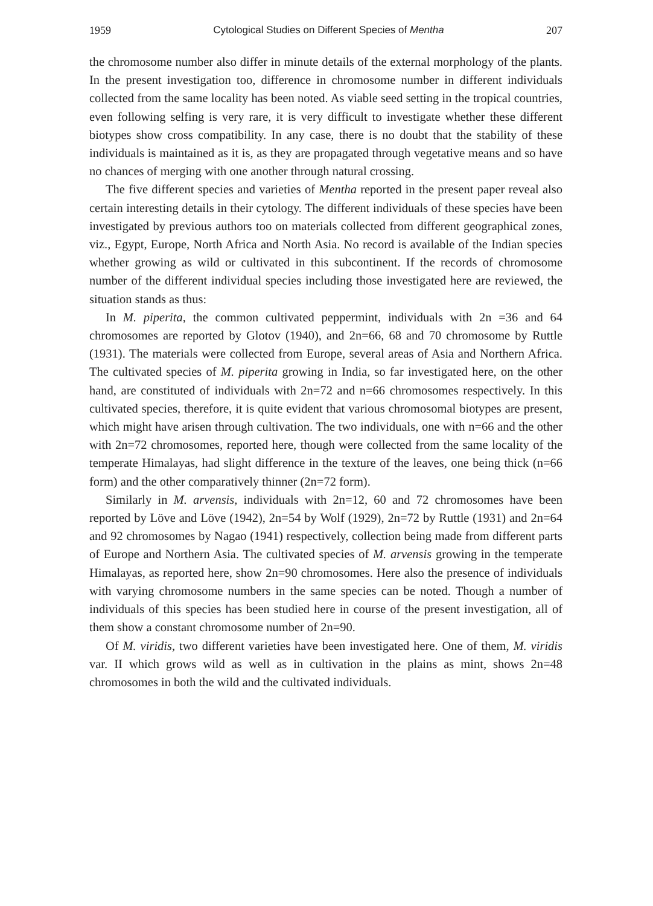1959 Cytological Studies on Different Species of Mentha 207
the chromosome number also differ in minute details of the external morphology of the plants. In the present investigation too, difference in chromosome number in different individuals collected from the same locality has been noted. As viable seed setting in the tropical countries, even following selfing is very rare, it is very difficult to investigate whether these different biotypes show cross compatibility. In any case, there is no doubt that the stability of these individuals is maintained as it is, as they are propagated through vegetative means and so have no chances of merging with one another through natural crossing.
The five different species and varieties of Mentha reported in the present paper reveal also certain interesting details in their cytology. The different individuals of these species have been investigated by previous authors too on materials collected from different geographical zones, viz., Egypt, Europe, North Africa and North Asia. No record is available of the Indian species whether growing as wild or cultivated in this subcontinent. If the records of chromosome number of the different individual species including those investigated here are reviewed, the situation stands as thus:
In M. piperita, the common cultivated peppermint, individuals with 2n =36 and 64 chromosomes are reported by Glotov (1940), and 2n=66, 68 and 70 chromosome by Ruttle (1931). The materials were collected from Europe, several areas of Asia and Northern Africa. The cultivated species of M. piperita growing in India, so far investigated here, on the other hand, are constituted of individuals with 2n=72 and n=66 chromosomes respectively. In this cultivated species, therefore, it is quite evident that various chromosomal biotypes are present, which might have arisen through cultivation. The two individuals, one with n=66 and the other with 2n=72 chromosomes, reported here, though were collected from the same locality of the temperate Himalayas, had slight difference in the texture of the leaves, one being thick (n=66 form) and the other comparatively thinner (2n=72 form).
Similarly in M. arvensis, individuals with 2n=12, 60 and 72 chromosomes have been reported by Löve and Löve (1942), 2n=54 by Wolf (1929), 2n=72 by Ruttle (1931) and 2n=64 and 92 chromosomes by Nagao (1941) respectively, collection being made from different parts of Europe and Northern Asia. The cultivated species of M. arvensis growing in the temperate Himalayas, as reported here, show 2n=90 chromosomes. Here also the presence of individuals with varying chromosome numbers in the same species can be noted. Though a number of individuals of this species has been studied here in course of the present investigation, all of them show a constant chromosome number of 2n=90.
Of M. viridis, two different varieties have been investigated here. One of them, M. viridis var. II which grows wild as well as in cultivation in the plains as mint, shows 2n=48 chromosomes in both the wild and the cultivated individuals.